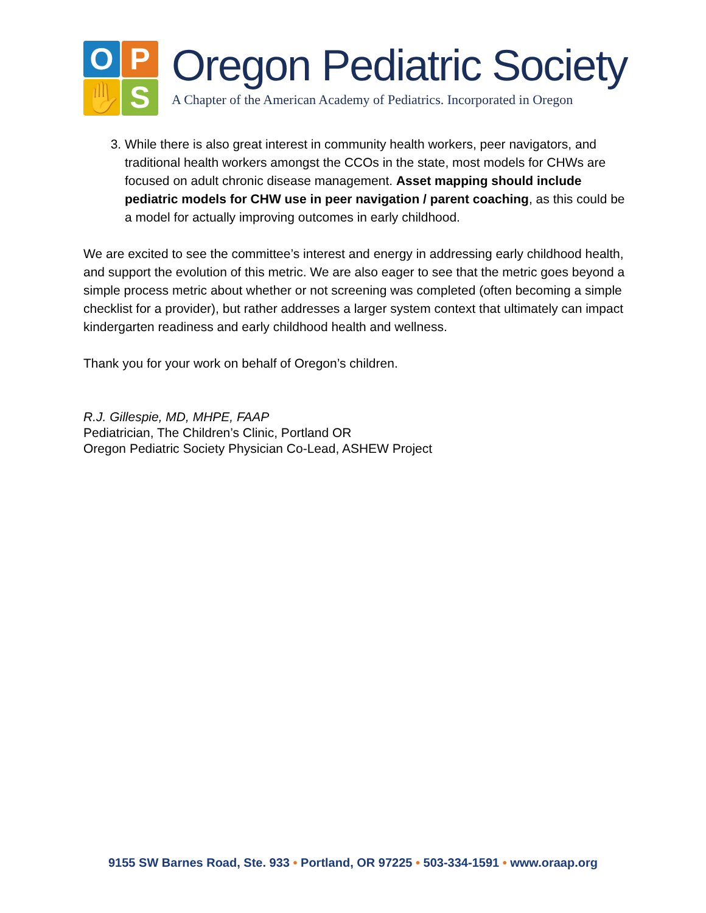O
P
✋
S
Oregon Pediatric Society
A Chapter of the American Academy of Pediatrics. Incorporated in Oregon
3. While there is also great interest in community health workers, peer navigators, and traditional health workers amongst the CCOs in the state, most models for CHWs are focused on adult chronic disease management. Asset mapping should include pediatric models for CHW use in peer navigation / parent coaching, as this could be a model for actually improving outcomes in early childhood.
We are excited to see the committee’s interest and energy in addressing early childhood health, and support the evolution of this metric. We are also eager to see that the metric goes beyond a simple process metric about whether or not screening was completed (often becoming a simple checklist for a provider), but rather addresses a larger system context that ultimately can impact kindergarten readiness and early childhood health and wellness.
Thank you for your work on behalf of Oregon’s children.
R.J. Gillespie, MD, MHPE, FAAP
Pediatrician, The Children’s Clinic, Portland OR
Oregon Pediatric Society Physician Co-Lead, ASHEW Project
9155 SW Barnes Road, Ste. 933 • Portland, OR 97225 • 503-334-1591 • www.oraap.org